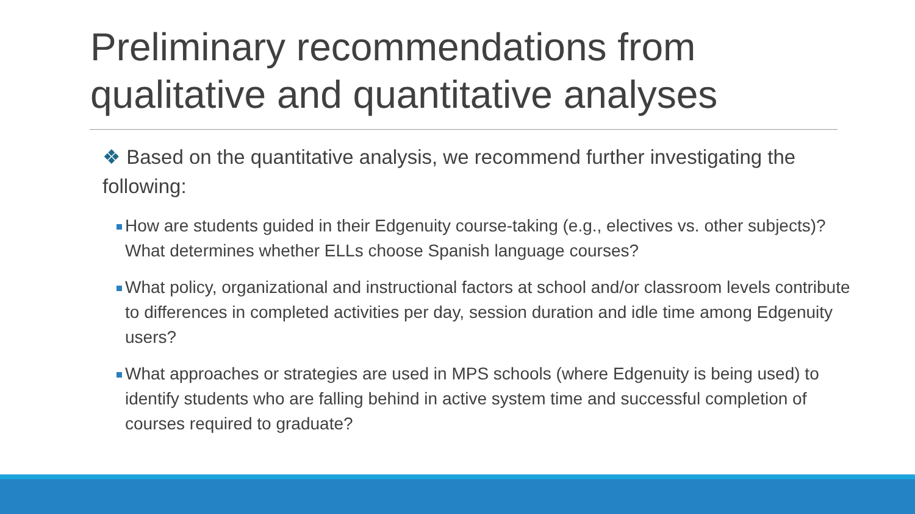Preliminary recommendations from qualitative and quantitative analyses
❖ Based on the quantitative analysis, we recommend further investigating the following:
How are students guided in their Edgenuity course-taking (e.g., electives vs. other subjects)? What determines whether ELLs choose Spanish language courses?
What policy, organizational and instructional factors at school and/or classroom levels contribute to differences in completed activities per day, session duration and idle time among Edgenuity users?
What approaches or strategies are used in MPS schools (where Edgenuity is being used) to identify students who are falling behind in active system time and successful completion of courses required to graduate?